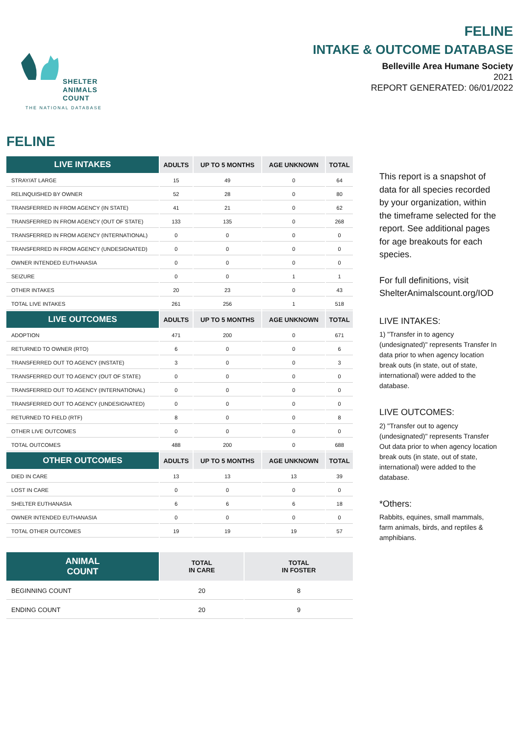SHELTER
ANIMALS
COUNT
THE NATIONAL DATABASE
FELINE
INTAKE & OUTCOME DATABASE
Belleville Area Humane Society
2021
REPORT GENERATED: 06/01/2022
FELINE
| LIVE INTAKES | ADULTS | UP TO 5 MONTHS | AGE UNKNOWN | TOTAL |
| --- | --- | --- | --- | --- |
| STRAY/AT LARGE | 15 | 49 | 0 | 64 |
| RELINQUISHED BY OWNER | 52 | 28 | 0 | 80 |
| TRANSFERRED IN FROM AGENCY (IN STATE) | 41 | 21 | 0 | 62 |
| TRANSFERRED IN FROM AGENCY (OUT OF STATE) | 133 | 135 | 0 | 268 |
| TRANSFERRED IN FROM AGENCY (INTERNATIONAL) | 0 | 0 | 0 | 0 |
| TRANSFERRED IN FROM AGENCY (UNDESIGNATED) | 0 | 0 | 0 | 0 |
| OWNER INTENDED EUTHANASIA | 0 | 0 | 0 | 0 |
| SEIZURE | 0 | 0 | 1 | 1 |
| OTHER INTAKES | 20 | 23 | 0 | 43 |
| TOTAL LIVE INTAKES | 261 | 256 | 1 | 518 |
| LIVE OUTCOMES | ADULTS | UP TO 5 MONTHS | AGE UNKNOWN | TOTAL |
| ADOPTION | 471 | 200 | 0 | 671 |
| RETURNED TO OWNER (RTO) | 6 | 0 | 0 | 6 |
| TRANSFERRED OUT TO AGENCY (INSTATE) | 3 | 0 | 0 | 3 |
| TRANSFERRED OUT TO AGENCY (OUT OF STATE) | 0 | 0 | 0 | 0 |
| TRANSFERRED OUT TO AGENCY (INTERNATIONAL) | 0 | 0 | 0 | 0 |
| TRANSFERRED OUT TO AGENCY (UNDESIGNATED) | 0 | 0 | 0 | 0 |
| RETURNED TO FIELD (RTF) | 8 | 0 | 0 | 8 |
| OTHER LIVE OUTCOMES | 0 | 0 | 0 | 0 |
| TOTAL OUTCOMES | 488 | 200 | 0 | 688 |
| OTHER OUTCOMES | ADULTS | UP TO 5 MONTHS | AGE UNKNOWN | TOTAL |
| DIED IN CARE | 13 | 13 | 13 | 39 |
| LOST IN CARE | 0 | 0 | 0 | 0 |
| SHELTER EUTHANASIA | 6 | 6 | 6 | 18 |
| OWNER INTENDED EUTHANASIA | 0 | 0 | 0 | 0 |
| TOTAL OTHER OUTCOMES | 19 | 19 | 19 | 57 |
| ANIMAL COUNT | TOTAL IN CARE | TOTAL IN FOSTER |
| --- | --- | --- |
| BEGINNING COUNT | 20 | 8 |
| ENDING COUNT | 20 | 9 |
This report is a snapshot of data for all species recorded by your organization, within the timeframe selected for the report. See additional pages for age breakouts for each species.
For full definitions, visit ShelterAnimalscount.org/IOD
LIVE INTAKES:
1) "Transfer in to agency (undesignated)" represents Transfer In data prior to when agency location break outs (in state, out of state, international) were added to the database.
LIVE OUTCOMES:
2) "Transfer out to agency (undesignated)" represents Transfer Out data prior to when agency location break outs (in state, out of state, international) were added to the database.
*Others:
Rabbits, equines, small mammals, farm animals, birds, and reptiles & amphibians.